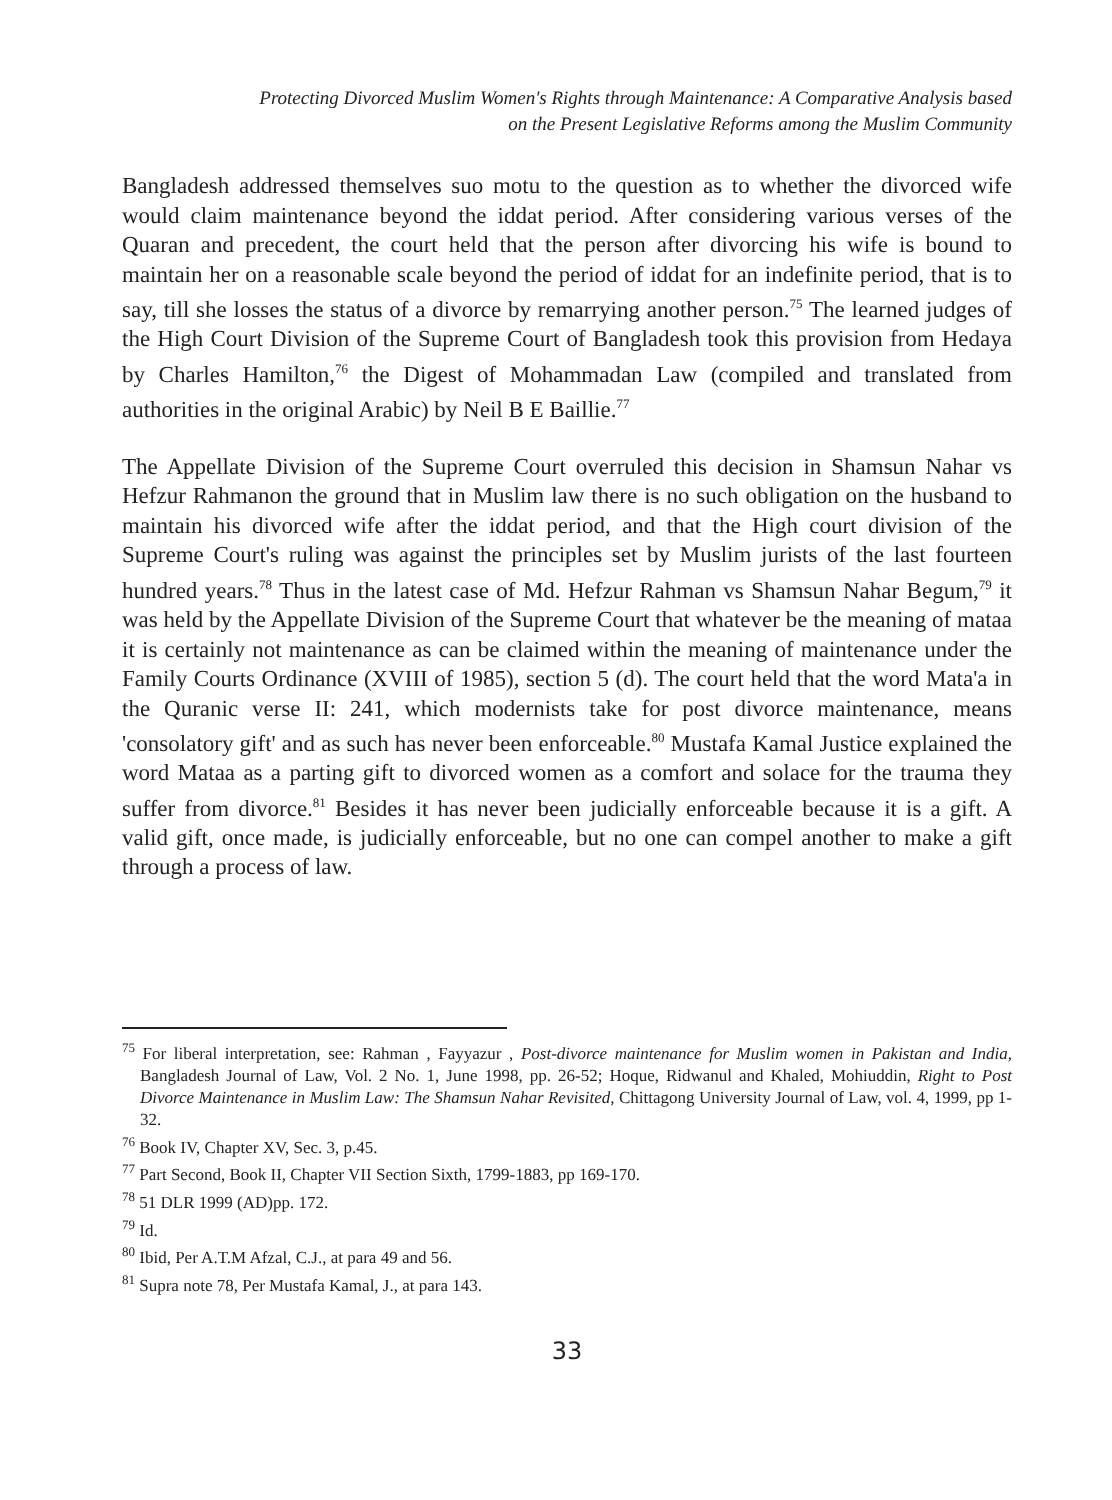Protecting Divorced Muslim Women's Rights through Maintenance: A Comparative Analysis based
on the Present Legislative Reforms among the Muslim Community
Bangladesh addressed themselves suo motu to the question as to whether the divorced wife would claim maintenance beyond the iddat period. After considering various verses of the Quaran and precedent, the court held that the person after divorcing his wife is bound to maintain her on a reasonable scale beyond the period of iddat for an indefinite period, that is to say, till she losses the status of a divorce by remarrying another person.<sup>75</sup> The learned judges of the High Court Division of the Supreme Court of Bangladesh took this provision from Hedaya by Charles Hamilton,<sup>76</sup> the Digest of Mohammadan Law (compiled and translated from authorities in the original Arabic) by Neil B E Baillie.<sup>77</sup>
The Appellate Division of the Supreme Court overruled this decision in Shamsun Nahar vs Hefzur Rahmanon the ground that in Muslim law there is no such obligation on the husband to maintain his divorced wife after the iddat period, and that the High court division of the Supreme Court's ruling was against the principles set by Muslim jurists of the last fourteen hundred years.<sup>78</sup> Thus in the latest case of Md. Hefzur Rahman vs Shamsun Nahar Begum,<sup>79</sup> it was held by the Appellate Division of the Supreme Court that whatever be the meaning of mataa it is certainly not maintenance as can be claimed within the meaning of maintenance under the Family Courts Ordinance (XVIII of 1985), section 5 (d). The court held that the word Mata'a in the Quranic verse II: 241, which modernists take for post divorce maintenance, means 'consolatory gift' and as such has never been enforceable.<sup>80</sup> Mustafa Kamal Justice explained the word Mataa as a parting gift to divorced women as a comfort and solace for the trauma they suffer from divorce.<sup>81</sup> Besides it has never been judicially enforceable because it is a gift. A valid gift, once made, is judicially enforceable, but no one can compel another to make a gift through a process of law.
<sup>75</sup> For liberal interpretation, see: Rahman , Fayyazur , Post-divorce maintenance for Muslim women in Pakistan and India, Bangladesh Journal of Law, Vol. 2 No. 1, June 1998, pp. 26-52; Hoque, Ridwanul and Khaled, Mohiuddin, Right to Post Divorce Maintenance in Muslim Law: The Shamsun Nahar Revisited, Chittagong University Journal of Law, vol. 4, 1999, pp 1-32.
<sup>76</sup> Book IV, Chapter XV, Sec. 3, p.45.
<sup>77</sup> Part Second, Book II, Chapter VII Section Sixth, 1799-1883, pp 169-170.
<sup>78</sup> 51 DLR 1999 (AD)pp. 172.
<sup>79</sup> Id.
<sup>80</sup> Ibid, Per A.T.M Afzal, C.J., at para 49 and 56.
<sup>81</sup> Supra note 78, Per Mustafa Kamal, J., at para 143.
33